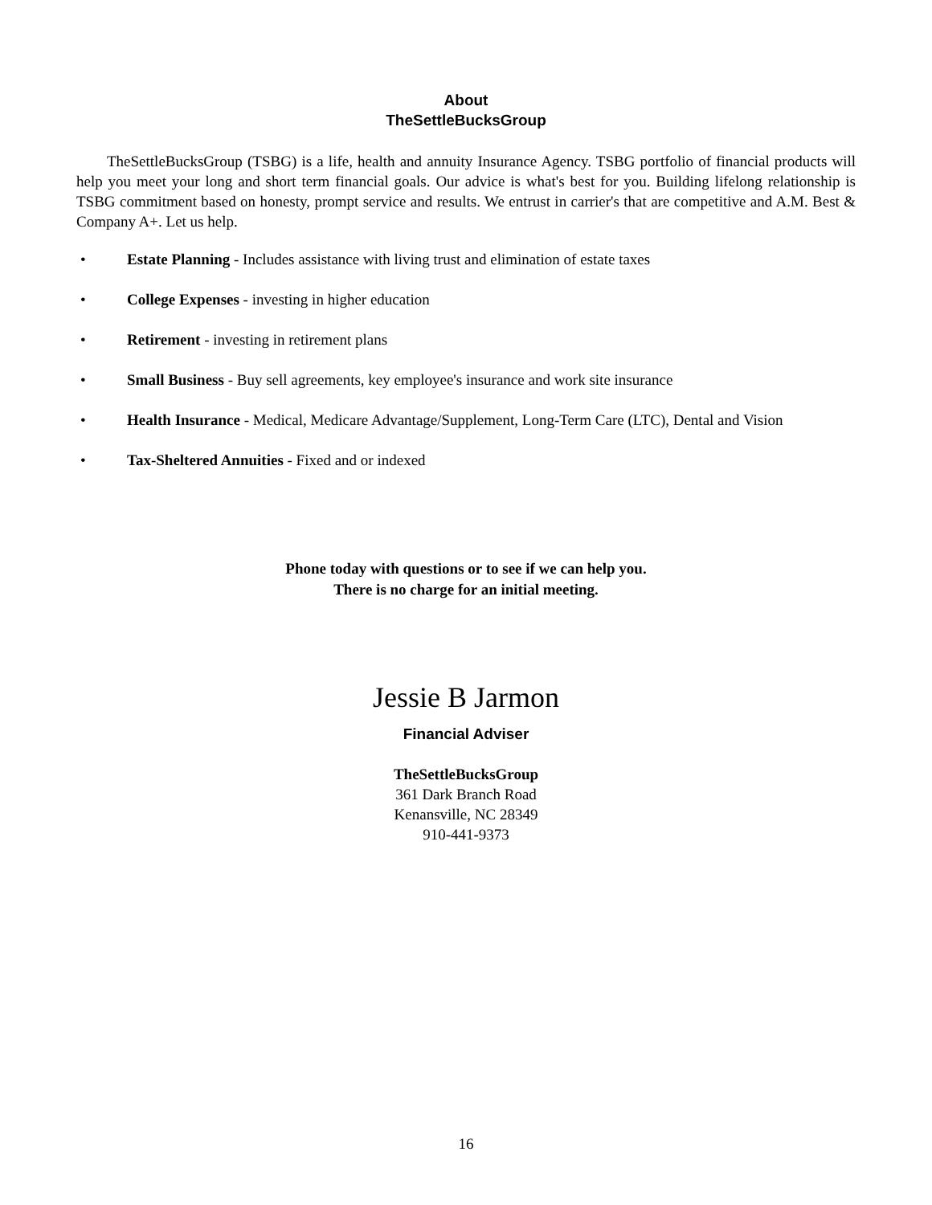About
TheSettleBucksGroup
TheSettleBucksGroup (TSBG) is a life, health and annuity Insurance Agency. TSBG portfolio of financial products will help you meet your long and short term financial goals. Our advice is what's best for you. Building lifelong relationship is TSBG commitment based on honesty, prompt service and results. We entrust in carrier's that are competitive and A.M. Best & Company A+. Let us help.
• Estate Planning - Includes assistance with living trust and elimination of estate taxes
• College Expenses - investing in higher education
• Retirement - investing in retirement plans
• Small Business - Buy sell agreements, key employee's insurance and work site insurance
• Health Insurance - Medical, Medicare Advantage/Supplement, Long-Term Care (LTC), Dental and Vision
• Tax-Sheltered Annuities - Fixed and or indexed
Phone today with questions or to see if we can help you.
There is no charge for an initial meeting.
Jessie B Jarmon
Financial Adviser
TheSettleBucksGroup
361 Dark Branch Road
Kenansville, NC 28349
910-441-9373
16